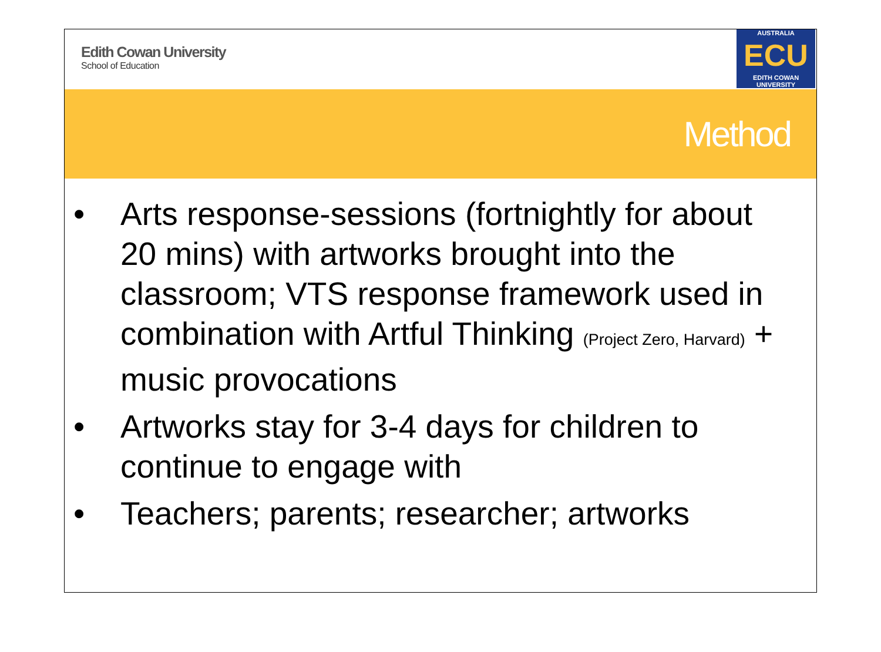Edith Cowan University
School of Education
AUSTRALIA
ECU
EDITH COWAN UNIVERSITY
Method
• Arts response-sessions (fortnightly for about 20 mins) with artworks brought into the classroom; VTS response framework used in combination with Artful Thinking (Project Zero, Harvard) + music provocations
• Artworks stay for 3-4 days for children to continue to engage with
• Teachers; parents; researcher; artworks